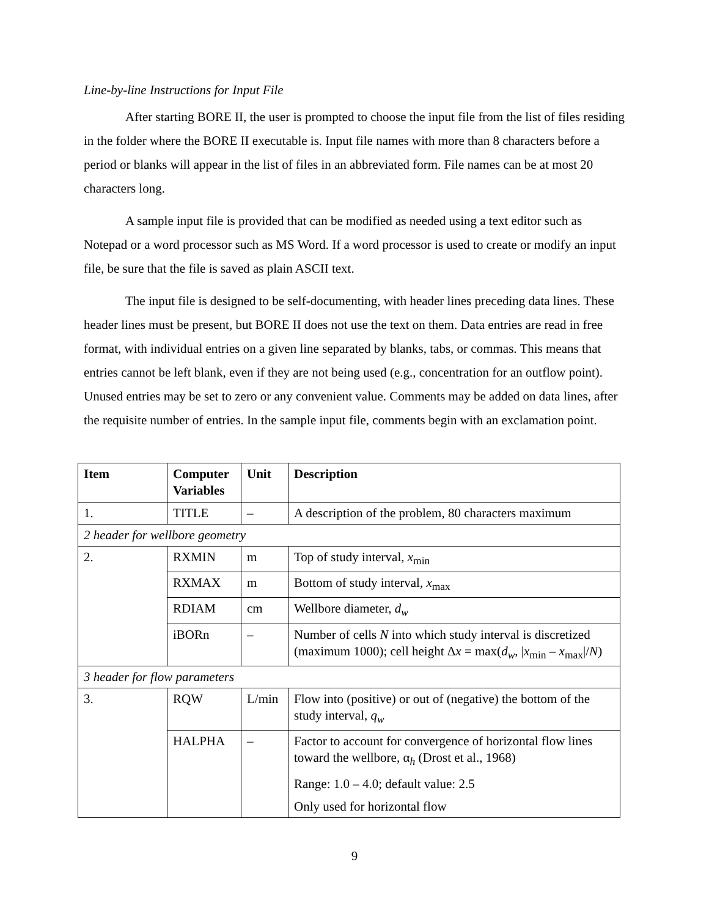Line-by-line Instructions for Input File
After starting BORE II, the user is prompted to choose the input file from the list of files residing in the folder where the BORE II executable is. Input file names with more than 8 characters before a period or blanks will appear in the list of files in an abbreviated form. File names can be at most 20 characters long.
A sample input file is provided that can be modified as needed using a text editor such as Notepad or a word processor such as MS Word. If a word processor is used to create or modify an input file, be sure that the file is saved as plain ASCII text.
The input file is designed to be self-documenting, with header lines preceding data lines. These header lines must be present, but BORE II does not use the text on them. Data entries are read in free format, with individual entries on a given line separated by blanks, tabs, or commas. This means that entries cannot be left blank, even if they are not being used (e.g., concentration for an outflow point). Unused entries may be set to zero or any convenient value. Comments may be added on data lines, after the requisite number of entries. In the sample input file, comments begin with an exclamation point.
| Item | Computer Variables | Unit | Description |
| --- | --- | --- | --- |
| 1. | TITLE | – | A description of the problem, 80 characters maximum |
| 2 header for wellbore geometry | | | |
| 2. | RXMIN | m | Top of study interval, x<sub>min</sub> |
| | RXMAX | m | Bottom of study interval, x<sub>max</sub> |
| | RDIAM | cm | Wellbore diameter, d<sub>w</sub> |
| | iBORn | – | Number of cells N into which study interval is discretized (maximum 1000); cell height Δ x = max( d<sub>w</sub> , / x<sub>min</sub> – x<sub>max</sub>// N ) |
| 3 header for flow parameters | | | |
| 3. | RQW | L/min | Flow into (positive) or out of (negative) the bottom of the study interval, q<sub>w</sub> |
| | HALPHA | – | Factor to account for convergence of horizontal flow lines toward the wellbore, α<sub>h</sub> (Drost et al., 1968) Range: 1.0 – 4.0; default value: 2.5 Only used for horizontal flow |
9